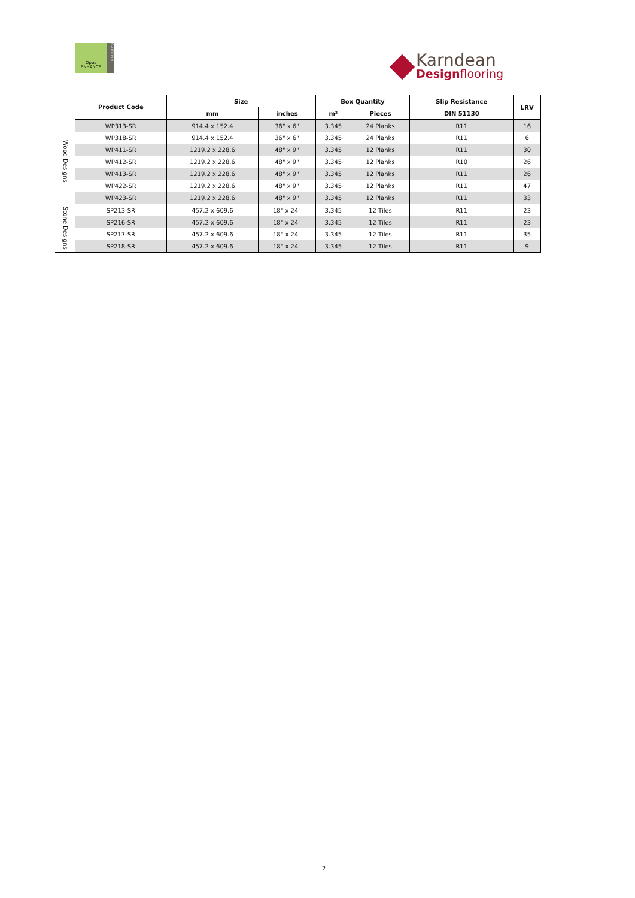Opus
ENHANCE
G-UTOWN
Karndean
Designflooring
| Product Code | | Size | | Box Quantity | | Slip Resistance | LRV |
| --- | --- | --- | --- | --- | --- | --- | --- |
| | | mm | inches | m² | Pieces | DIN 51130 | |
| Wood Designs | WP313-SR | 914.4 x 152.4 | 36" x 6" | 3.345 | 24 Planks | R11 | 16 |
| | WP318-SR | 914.4 x 152.4 | 36" x 6" | 3.345 | 24 Planks | R11 | 6 |
| | WP411-SR | 1219.2 x 228.6 | 48" x 9" | 3.345 | 12 Planks | R11 | 30 |
| | WP412-SR | 1219.2 x 228.6 | 48" x 9" | 3.345 | 12 Planks | R10 | 26 |
| | WP413-SR | 1219.2 x 228.6 | 48" x 9" | 3.345 | 12 Planks | R11 | 26 |
| | WP422-SR | 1219.2 x 228.6 | 48" x 9" | 3.345 | 12 Planks | R11 | 47 |
| | WP423-SR | 1219.2 x 228.6 | 48" x 9" | 3.345 | 12 Planks | R11 | 33 |
| Stone Designs | SP213-SR | 457.2 x 609.6 | 18" x 24" | 3.345 | 12 Tiles | R11 | 23 |
| | SP216-SR | 457.2 x 609.6 | 18" x 24" | 3.345 | 12 Tiles | R11 | 23 |
| | SP217-SR | 457.2 x 609.6 | 18" x 24" | 3.345 | 12 Tiles | R11 | 35 |
| | SP218-SR | 457.2 x 609.6 | 18" x 24" | 3.345 | 12 Tiles | R11 | 9 |
2